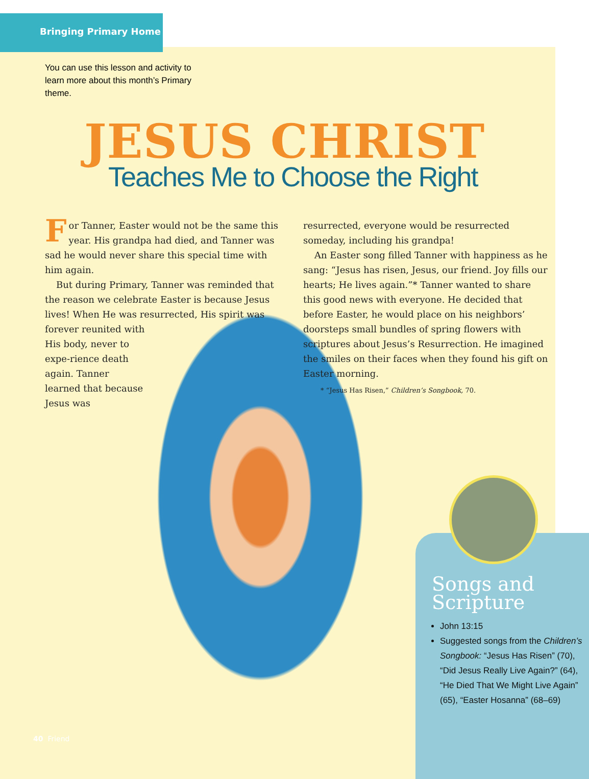Bringing Primary Home
You can use this lesson and activity to learn more about this month’s Primary theme.
JESUS CHRIST
Teaches Me to Choose the Right
For Tanner, Easter would not be the same this year. His grandpa had died, and Tanner was sad he would never share this special time with him again.
But during Primary, Tanner was reminded that the reason we celebrate Easter is because Jesus lives! When He was resurrected, His spirit was
forever reunited with His body, never to expe-rience death again. Tanner learned that because Jesus was
resurrected, everyone would be resurrected someday, including his grandpa!
An Easter song filled Tanner with happiness as he sang: “Jesus has risen, Jesus, our friend. Joy fills our hearts; He lives again.”* Tanner wanted to share this good news with everyone. He decided that before Easter, he would place on his neighbors’ doorsteps small bundles of spring flowers with scriptures about Jesus’s Resurrection. He imagined the smiles on their faces when they found his gift on Easter morning.
* “Jesus Has Risen,” Children’s Songbook, 70.
Songs and Scripture
John 13:15
Suggested songs from the Children’s Songbook: “Jesus Has Risen” (70), “Did Jesus Really Live Again?” (64), “He Died That We Might Live Again” (65), “Easter Hosanna” (68–69)
40 Friend